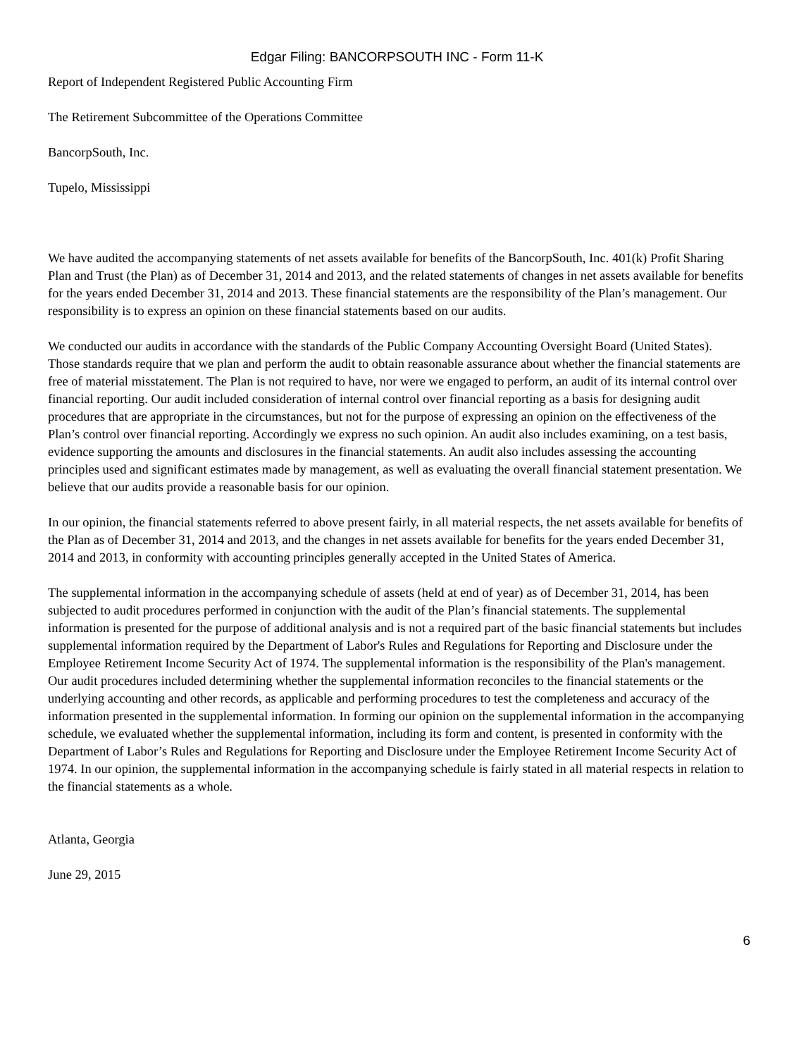Edgar Filing: BANCORPSOUTH INC - Form 11-K
Report of Independent Registered Public Accounting Firm
The Retirement Subcommittee of the Operations Committee
BancorpSouth, Inc.
Tupelo, Mississippi
We have audited the accompanying statements of net assets available for benefits of the BancorpSouth, Inc. 401(k) Profit Sharing Plan and Trust (the Plan) as of December 31, 2014 and 2013, and the related statements of changes in net assets available for benefits for the years ended December 31, 2014 and 2013. These financial statements are the responsibility of the Plan’s management. Our responsibility is to express an opinion on these financial statements based on our audits.
We conducted our audits in accordance with the standards of the Public Company Accounting Oversight Board (United States). Those standards require that we plan and perform the audit to obtain reasonable assurance about whether the financial statements are free of material misstatement. The Plan is not required to have, nor were we engaged to perform, an audit of its internal control over financial reporting. Our audit included consideration of internal control over financial reporting as a basis for designing audit procedures that are appropriate in the circumstances, but not for the purpose of expressing an opinion on the effectiveness of the Plan’s control over financial reporting. Accordingly we express no such opinion. An audit also includes examining, on a test basis, evidence supporting the amounts and disclosures in the financial statements. An audit also includes assessing the accounting principles used and significant estimates made by management, as well as evaluating the overall financial statement presentation. We believe that our audits provide a reasonable basis for our opinion.
In our opinion, the financial statements referred to above present fairly, in all material respects, the net assets available for benefits of the Plan as of December 31, 2014 and 2013, and the changes in net assets available for benefits for the years ended December 31, 2014 and 2013, in conformity with accounting principles generally accepted in the United States of America.
The supplemental information in the accompanying schedule of assets (held at end of year) as of December 31, 2014, has been subjected to audit procedures performed in conjunction with the audit of the Plan’s financial statements. The supplemental information is presented for the purpose of additional analysis and is not a required part of the basic financial statements but includes supplemental information required by the Department of Labor's Rules and Regulations for Reporting and Disclosure under the Employee Retirement Income Security Act of 1974. The supplemental information is the responsibility of the Plan's management. Our audit procedures included determining whether the supplemental information reconciles to the financial statements or the underlying accounting and other records, as applicable and performing procedures to test the completeness and accuracy of the information presented in the supplemental information. In forming our opinion on the supplemental information in the accompanying schedule, we evaluated whether the supplemental information, including its form and content, is presented in conformity with the Department of Labor’s Rules and Regulations for Reporting and Disclosure under the Employee Retirement Income Security Act of 1974. In our opinion, the supplemental information in the accompanying schedule is fairly stated in all material respects in relation to the financial statements as a whole.
Atlanta, Georgia
June 29, 2015
6